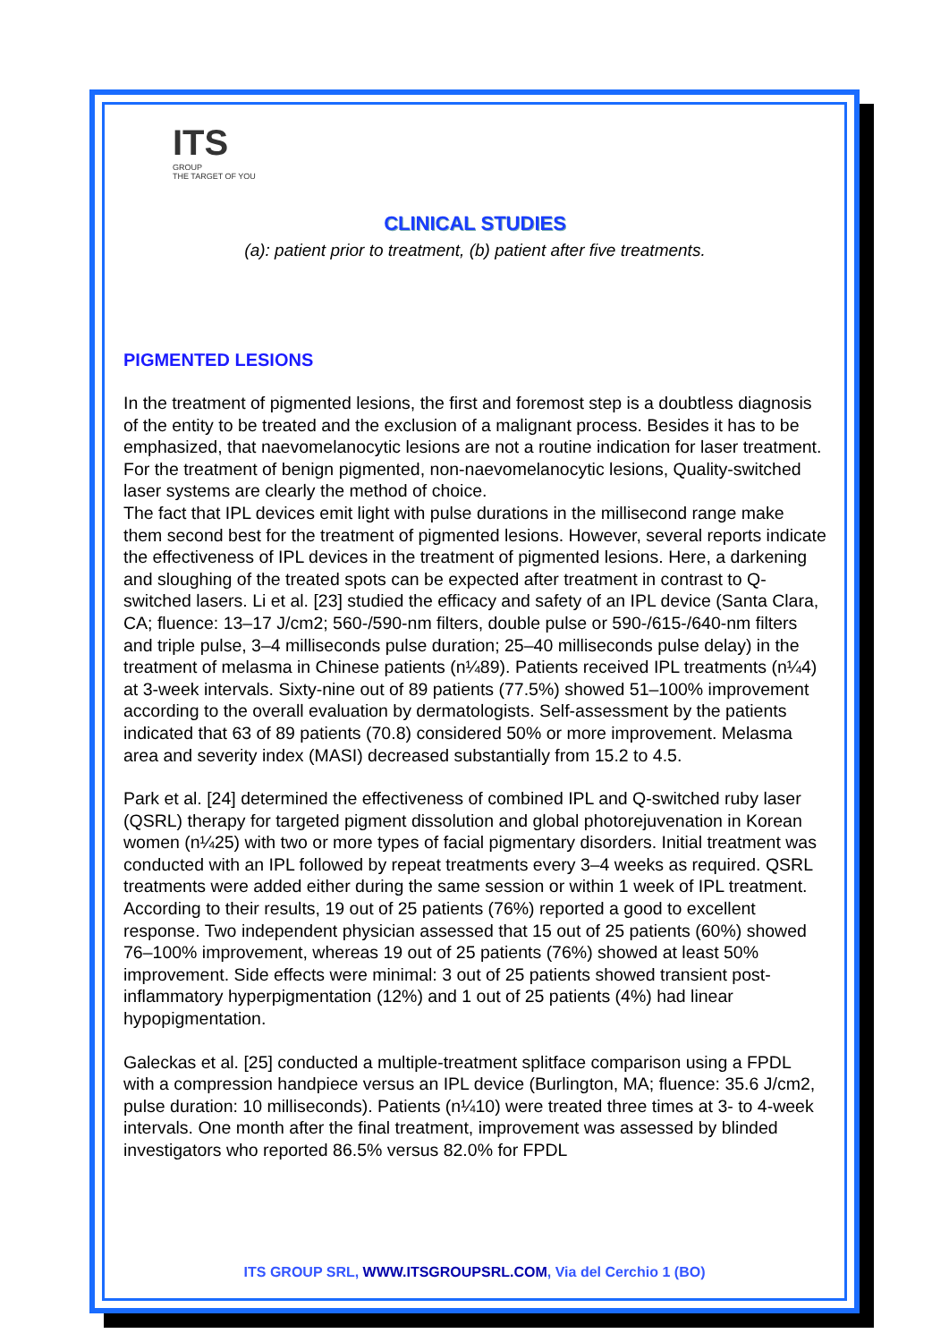ITS
GROUP
THE TARGET OF YOU
CLINICAL STUDIES
(a): patient prior to treatment, (b) patient after five treatments.
PIGMENTED LESIONS
In the treatment of pigmented lesions, the first and foremost step is a doubtless diagnosis of the entity to be treated and the exclusion of a malignant process. Besides it has to be emphasized, that naevomelanocytic lesions are not a routine indication for laser treatment. For the treatment of benign pigmented, non-naevomelanocytic lesions, Quality-switched laser systems are clearly the method of choice.
The fact that IPL devices emit light with pulse durations in the millisecond range make them second best for the treatment of pigmented lesions. However, several reports indicate the effectiveness of IPL devices in the treatment of pigmented lesions. Here, a darkening and sloughing of the treated spots can be expected after treatment in contrast to Q-switched lasers. Li et al. [23] studied the efficacy and safety of an IPL device (Santa Clara, CA; fluence: 13–17 J/cm2; 560-/590-nm filters, double pulse or 590-/615-/640-nm filters and triple pulse, 3–4 milliseconds pulse duration; 25–40 milliseconds pulse delay) in the treatment of melasma in Chinese patients (n¼89). Patients received IPL treatments (n¼4) at 3-week intervals. Sixty-nine out of 89 patients (77.5%) showed 51–100% improvement according to the overall evaluation by dermatologists. Self-assessment by the patients indicated that 63 of 89 patients (70.8) considered 50% or more improvement. Melasma area and severity index (MASI) decreased substantially from 15.2 to 4.5.
Park et al. [24] determined the effectiveness of combined IPL and Q-switched ruby laser (QSRL) therapy for targeted pigment dissolution and global photorejuvenation in Korean women (n¼25) with two or more types of facial pigmentary disorders. Initial treatment was conducted with an IPL followed by repeat treatments every 3–4 weeks as required. QSRL treatments were added either during the same session or within 1 week of IPL treatment. According to their results, 19 out of 25 patients (76%) reported a good to excellent response. Two independent physician assessed that 15 out of 25 patients (60%) showed 76–100% improvement, whereas 19 out of 25 patients (76%) showed at least 50% improvement. Side effects were minimal: 3 out of 25 patients showed transient post-inflammatory hyperpigmentation (12%) and 1 out of 25 patients (4%) had linear hypopigmentation.
Galeckas et al. [25] conducted a multiple-treatment splitface comparison using a FPDL with a compression handpiece versus an IPL device (Burlington, MA; fluence: 35.6 J/cm2, pulse duration: 10 milliseconds). Patients (n¼10) were treated three times at 3- to 4-week intervals. One month after the final treatment, improvement was assessed by blinded investigators who reported 86.5% versus 82.0% for FPDL
ITS GROUP SRL, WWW.ITSGROUPSRL.COM, Via del Cerchio 1 (BO)